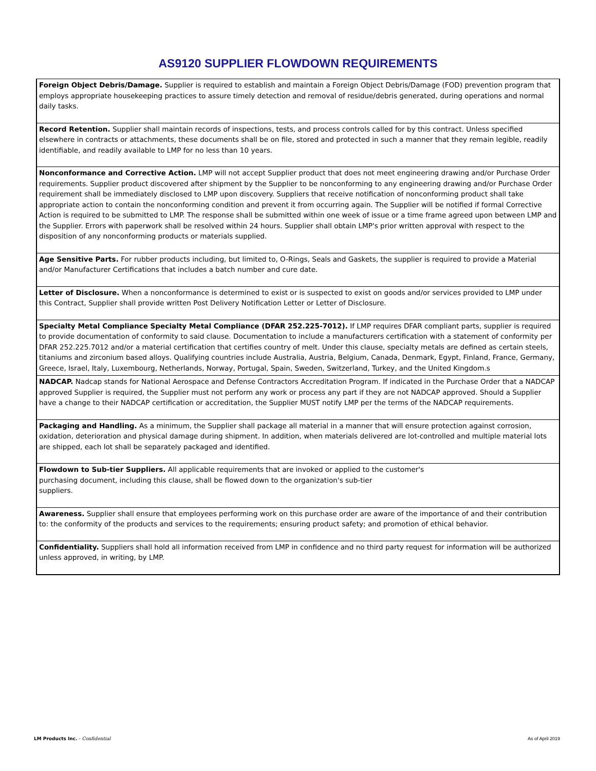AS9120 SUPPLIER FLOWDOWN REQUIREMENTS
Foreign Object Debris/Damage. Supplier is required to establish and maintain a Foreign Object Debris/Damage (FOD) prevention program that employs appropriate housekeeping practices to assure timely detection and removal of residue/debris generated, during operations and normal daily tasks.
Record Retention. Supplier shall maintain records of inspections, tests, and process controls called for by this contract. Unless specified elsewhere in contracts or attachments, these documents shall be on file, stored and protected in such a manner that they remain legible, readily identifiable, and readily available to LMP for no less than 10 years.
Nonconformance and Corrective Action. LMP will not accept Supplier product that does not meet engineering drawing and/or Purchase Order requirements. Supplier product discovered after shipment by the Supplier to be nonconforming to any engineering drawing and/or Purchase Order requirement shall be immediately disclosed to LMP upon discovery. Suppliers that receive notification of nonconforming product shall take appropriate action to contain the nonconforming condition and prevent it from occurring again. The Supplier will be notified if formal Corrective Action is required to be submitted to LMP. The response shall be submitted within one week of issue or a time frame agreed upon between LMP and the Supplier. Errors with paperwork shall be resolved within 24 hours. Supplier shall obtain LMP's prior written approval with respect to the disposition of any nonconforming products or materials supplied.
Age Sensitive Parts. For rubber products including, but limited to, O-Rings, Seals and Gaskets, the supplier is required to provide a Material and/or Manufacturer Certifications that includes a batch number and cure date.
Letter of Disclosure. When a nonconformance is determined to exist or is suspected to exist on goods and/or services provided to LMP under this Contract, Supplier shall provide written Post Delivery Notification Letter or Letter of Disclosure.
Specialty Metal Compliance Specialty Metal Compliance (DFAR 252.225-7012). If LMP requires DFAR compliant parts, supplier is required to provide documentation of conformity to said clause. Documentation to include a manufacturers certification with a statement of conformity per DFAR 252.225.7012 and/or a material certification that certifies country of melt. Under this clause, specialty metals are defined as certain steels, titaniums and zirconium based alloys. Qualifying countries include Australia, Austria, Belgium, Canada, Denmark, Egypt, Finland, France, Germany, Greece, Israel, Italy, Luxembourg, Netherlands, Norway, Portugal, Spain, Sweden, Switzerland, Turkey, and the United Kingdom.s
NADCAP. Nadcap stands for National Aerospace and Defense Contractors Accreditation Program. If indicated in the Purchase Order that a NADCAP approved Supplier is required, the Supplier must not perform any work or process any part if they are not NADCAP approved. Should a Supplier have a change to their NADCAP certification or accreditation, the Supplier MUST notify LMP per the terms of the NADCAP requirements.
Packaging and Handling. As a minimum, the Supplier shall package all material in a manner that will ensure protection against corrosion, oxidation, deterioration and physical damage during shipment. In addition, when materials delivered are lot-controlled and multiple material lots are shipped, each lot shall be separately packaged and identified.
Flowdown to Sub-tier Suppliers. All applicable requirements that are invoked or applied to the customer's
purchasing document, including this clause, shall be flowed down to the organization's sub-tier
suppliers.
Awareness. Supplier shall ensure that employees performing work on this purchase order are aware of the importance of and their contribution to: the conformity of the products and services to the requirements; ensuring product safety; and promotion of ethical behavior.
Confidentiality. Suppliers shall hold all information received from LMP in confidence and no third party request for information will be authorized unless approved, in writing, by LMP.
LM Products Inc. - Confidential As of April 2019